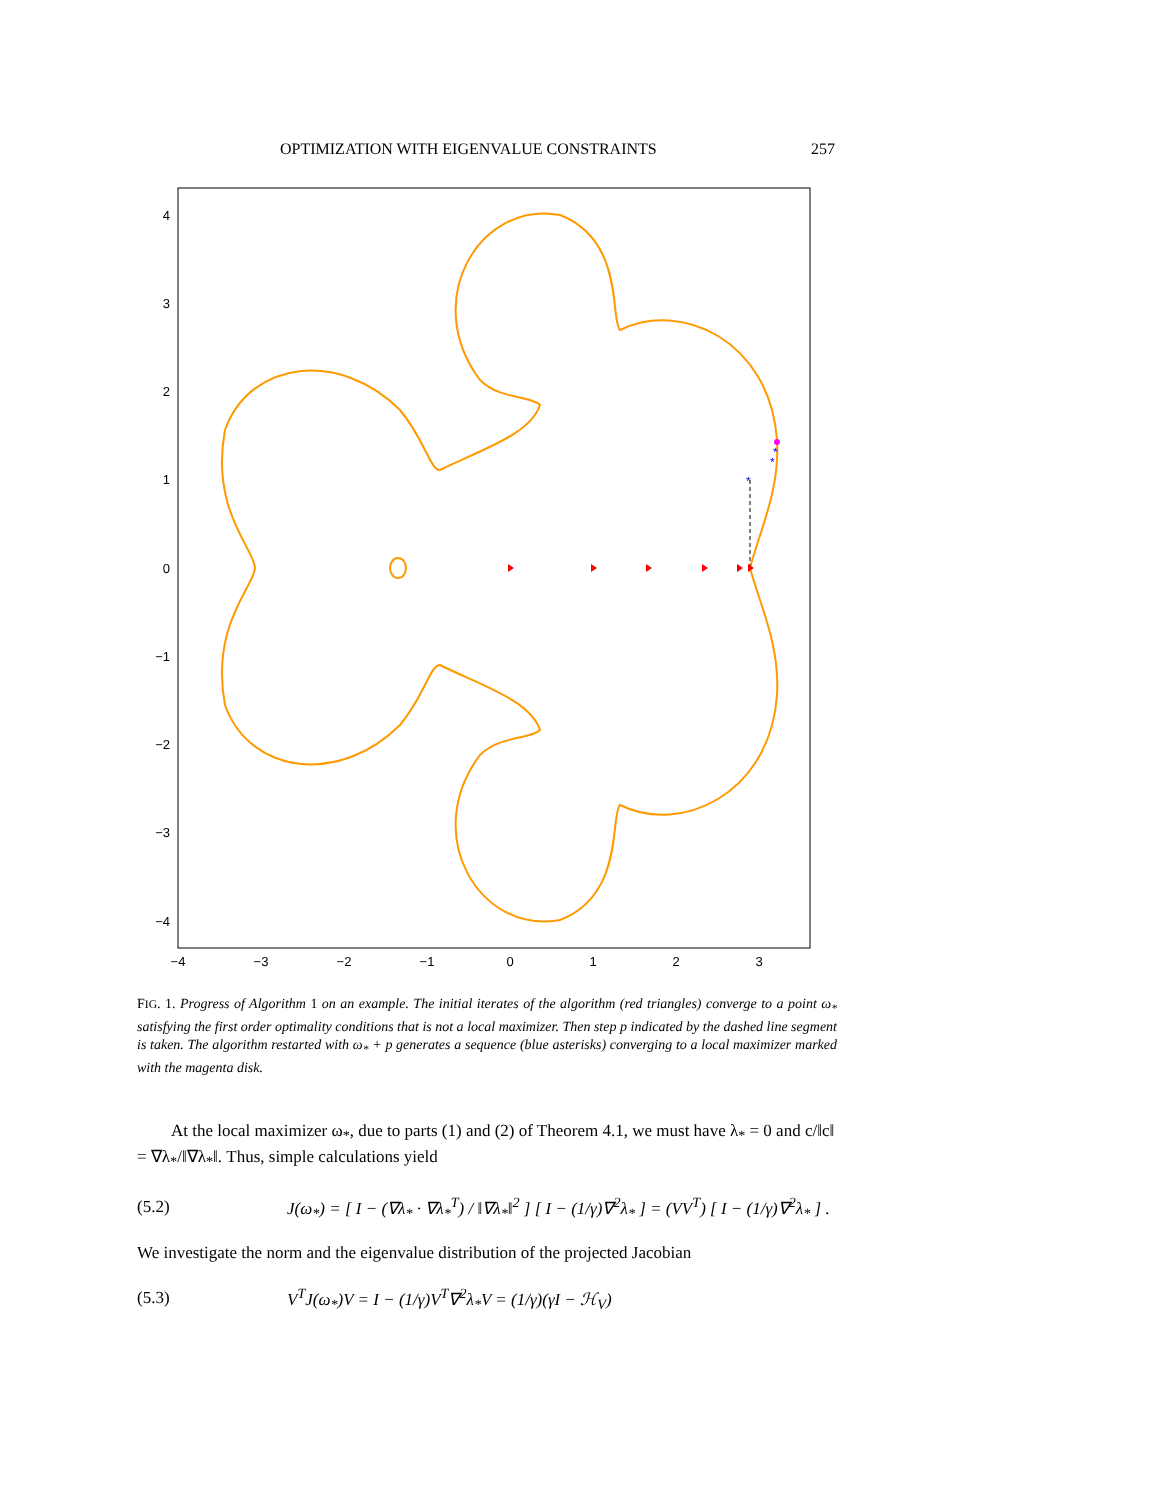OPTIMIZATION WITH EIGENVALUE CONSTRAINTS 257
4
3
2
1
0
−1
−2
−3
−4
−4
−3
−2
−1
0
1
2
3
*
*
*
FIG. 1. Progress of Algorithm 1 on an example. The initial iterates of the algorithm (red triangles) converge to a point ω<sub>*</sub> satisfying the first order optimality conditions that is not a local maximizer. Then step p indicated by the dashed line segment is taken. The algorithm restarted with ω<sub>*</sub> + p generates a sequence (blue asterisks) converging to a local maximizer marked with the magenta disk.
At the local maximizer ω<sub>*</sub>, due to parts (1) and (2) of Theorem 4.1, we must have λ<sub>*</sub> = 0 and c/‖c‖ = ∇λ<sub>*</sub>/‖∇λ<sub>*</sub>‖. Thus, simple calculations yield
(5.2) J(ω<sub>*</sub>) = [ I − (∇λ<sub>*</sub> · ∇λ<sub>*</sub><sup>T</sup>) / ‖∇λ<sub>*</sub>‖<sup>2</sup> ] [ I − (1/γ)∇<sup>2</sup>λ<sub>*</sub> ] = (VV<sup>T</sup>) [ I − (1/γ)∇<sup>2</sup>λ<sub>*</sub> ] .
We investigate the norm and the eigenvalue distribution of the projected Jacobian
(5.3) V<sup>T</sup>J(ω<sub>*</sub>)V = I − (1/γ)V<sup>T</sup>∇<sup>2</sup>λ<sub>*</sub>V = (1/γ)(γI − ℋ<sub>V</sub>)